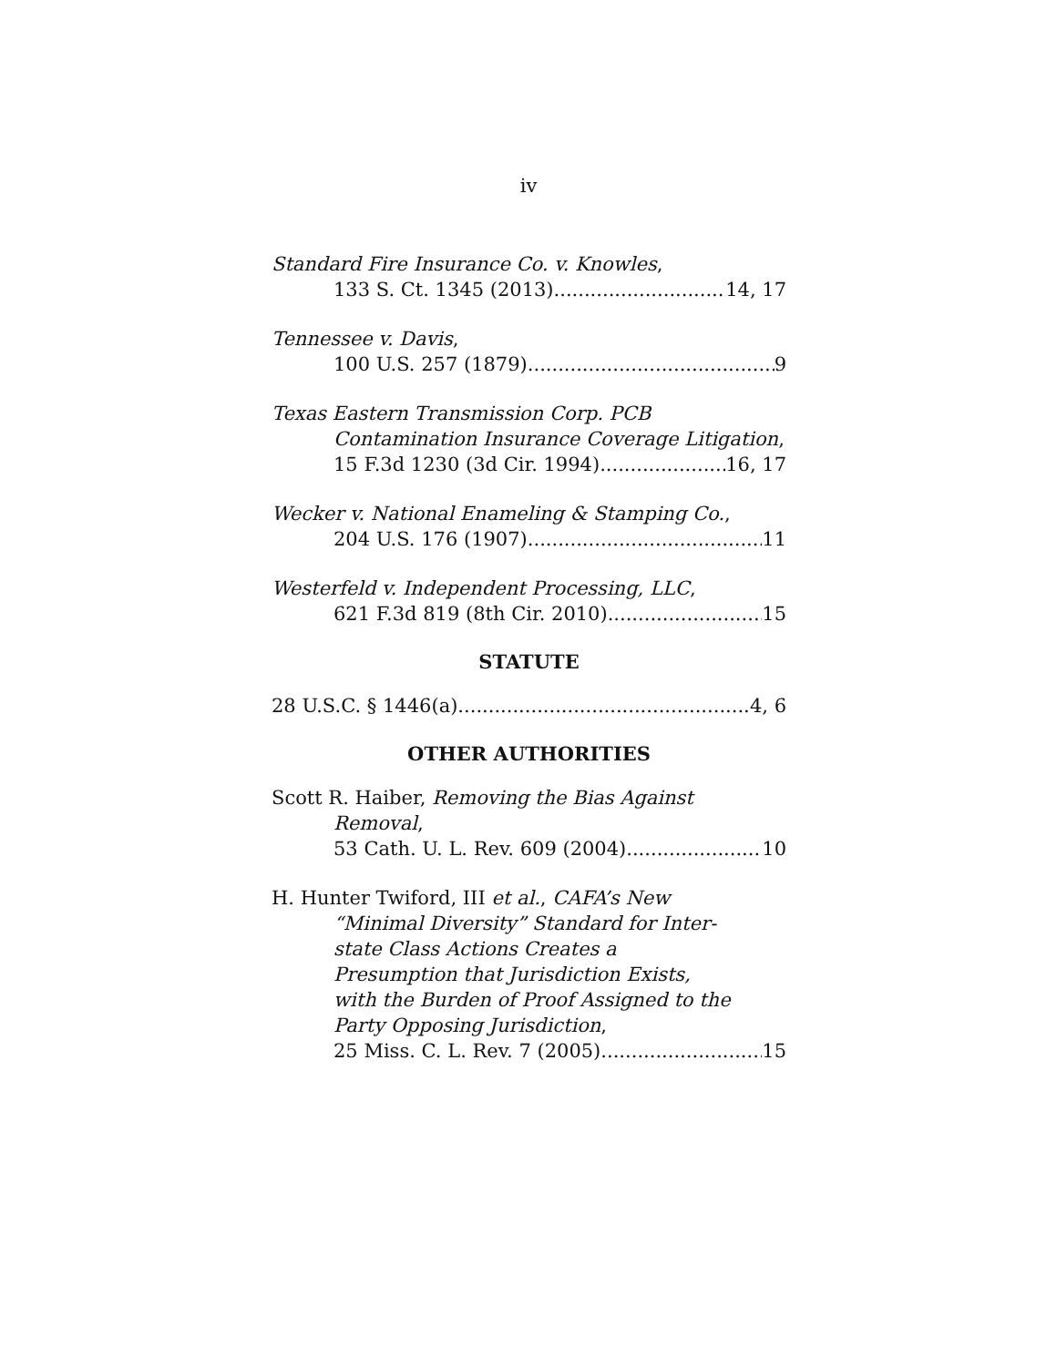iv
Standard Fire Insurance Co. v. Knowles,
133 S. Ct. 1345 (2013) 14, 17
Tennessee v. Davis,
100 U.S. 257 (1879) 9
Texas Eastern Transmission Corp. PCB
Contamination Insurance Coverage Litigation,
15 F.3d 1230 (3d Cir. 1994) 16, 17
Wecker v. National Enameling & Stamping Co.,
204 U.S. 176 (1907) 11
Westerfeld v. Independent Processing, LLC,
621 F.3d 819 (8th Cir. 2010) 15
STATUTE
28 U.S.C. § 1446(a) 4, 6
OTHER AUTHORITIES
Scott R. Haiber, Removing the Bias Against
Removal,
53 Cath. U. L. Rev. 609 (2004) 10
H. Hunter Twiford, III et al., CAFA’s New
“Minimal Diversity” Standard for Inter-
state Class Actions Creates a
Presumption that Jurisdiction Exists,
with the Burden of Proof Assigned to the
Party Opposing Jurisdiction,
25 Miss. C. L. Rev. 7 (2005) 15